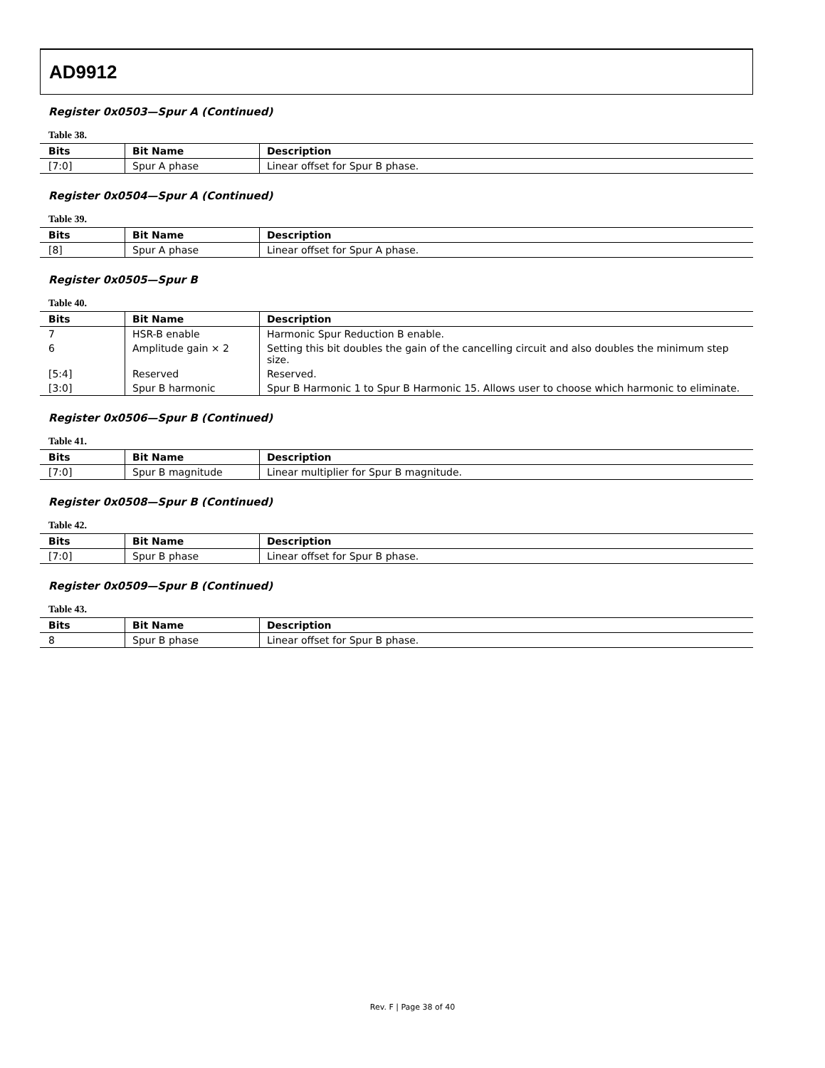AD9912
Register 0x0503—Spur A (Continued)
Table 38.
| Bits | Bit Name | Description |
| --- | --- | --- |
| [7:0] | Spur A phase | Linear offset for Spur B phase. |
Register 0x0504—Spur A (Continued)
Table 39.
| Bits | Bit Name | Description |
| --- | --- | --- |
| [8] | Spur A phase | Linear offset for Spur A phase. |
Register 0x0505—Spur B
Table 40.
| Bits | Bit Name | Description |
| --- | --- | --- |
| 7 | HSR-B enable | Harmonic Spur Reduction B enable. |
| 6 | Amplitude gain × 2 | Setting this bit doubles the gain of the cancelling circuit and also doubles the minimum step size. |
| [5:4] | Reserved | Reserved. |
| [3:0] | Spur B harmonic | Spur B Harmonic 1 to Spur B Harmonic 15. Allows user to choose which harmonic to eliminate. |
Register 0x0506—Spur B (Continued)
Table 41.
| Bits | Bit Name | Description |
| --- | --- | --- |
| [7:0] | Spur B magnitude | Linear multiplier for Spur B magnitude. |
Register 0x0508—Spur B (Continued)
Table 42.
| Bits | Bit Name | Description |
| --- | --- | --- |
| [7:0] | Spur B phase | Linear offset for Spur B phase. |
Register 0x0509—Spur B (Continued)
Table 43.
| Bits | Bit Name | Description |
| --- | --- | --- |
| 8 | Spur B phase | Linear offset for Spur B phase. |
Rev. F | Page 38 of 40